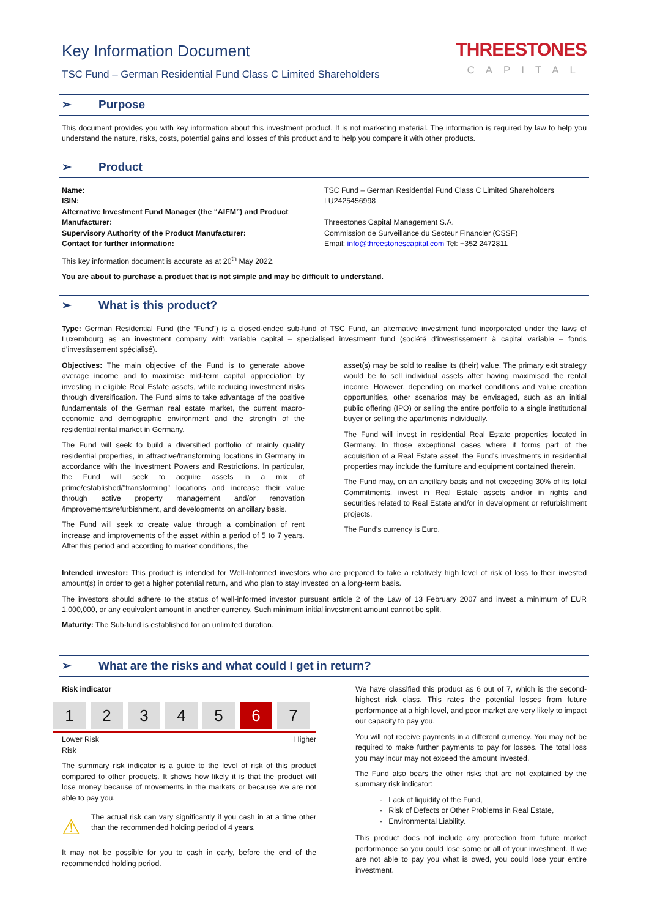Key Information Document
TSC Fund – German Residential Fund Class C Limited Shareholders
THREESTONES
CAPITAL
➢ Purpose
This document provides you with key information about this investment product. It is not marketing material. The information is required by law to help you understand the nature, risks, costs, potential gains and losses of this product and to help you compare it with other products.
➢ Product
| Name: | TSC Fund – German Residential Fund Class C Limited Shareholders |
| ISIN: | LU2425456998 |
| Alternative Investment Fund Manager (the “AIFM”) and Product Manufacturer: | Threestones Capital Management S.A. |
| Supervisory Authority of the Product Manufacturer: | Commission de Surveillance du Secteur Financier (CSSF) |
| Contact for further information: | Email: info@threestonescapital.com Tel: +352 2472811 |
This key information document is accurate as at 20<sup>th</sup> May 2022.
You are about to purchase a product that is not simple and may be difficult to understand.
➢ What is this product?
Type: German Residential Fund (the “Fund”) is a closed-ended sub-fund of TSC Fund, an alternative investment fund incorporated under the laws of Luxembourg as an investment company with variable capital – specialised investment fund (société d’investissement à capital variable – fonds d’investissement spécialisé).
Objectives: The main objective of the Fund is to generate above average income and to maximise mid-term capital appreciation by investing in eligible Real Estate assets, while reducing investment risks through diversification. The Fund aims to take advantage of the positive fundamentals of the German real estate market, the current macro-economic and demographic environment and the strength of the residential rental market in Germany.
The Fund will seek to build a diversified portfolio of mainly quality residential properties, in attractive/transforming locations in Germany in accordance with the Investment Powers and Restrictions. In particular, the Fund will seek to acquire assets in a mix of prime/established/"transforming" locations and increase their value through active property management and/or renovation /improvements/refurbishment, and developments on ancillary basis.
The Fund will seek to create value through a combination of rent increase and improvements of the asset within a period of 5 to 7 years. After this period and according to market conditions, the
asset(s) may be sold to realise its (their) value. The primary exit strategy would be to sell individual assets after having maximised the rental income. However, depending on market conditions and value creation opportunities, other scenarios may be envisaged, such as an initial public offering (IPO) or selling the entire portfolio to a single institutional buyer or selling the apartments individually.
The Fund will invest in residential Real Estate properties located in Germany. In those exceptional cases where it forms part of the acquisition of a Real Estate asset, the Fund's investments in residential properties may include the furniture and equipment contained therein.
The Fund may, on an ancillary basis and not exceeding 30% of its total Commitments, invest in Real Estate assets and/or in rights and securities related to Real Estate and/or in development or refurbishment projects.
The Fund’s currency is Euro.
Intended investor: This product is intended for Well-Informed investors who are prepared to take a relatively high level of risk of loss to their invested amount(s) in order to get a higher potential return, and who plan to stay invested on a long-term basis.
The investors should adhere to the status of well-informed investor pursuant article 2 of the Law of 13 February 2007 and invest a minimum of EUR 1,000,000, or any equivalent amount in another currency. Such minimum initial investment amount cannot be split.
Maturity: The Sub-fund is established for an unlimited duration.
➢ What are the risks and what could I get in return?
Risk indicator
1 2 3 4 5 6 7
Lower Risk
Risk Higher
The summary risk indicator is a guide to the level of risk of this product compared to other products. It shows how likely it is that the product will lose money because of movements in the markets or because we are not able to pay you.
⚠
The actual risk can vary significantly if you cash in at a time other than the recommended holding period of 4 years.
It may not be possible for you to cash in early, before the end of the recommended holding period.
We have classified this product as 6 out of 7, which is the second-highest risk class. This rates the potential losses from future performance at a high level, and poor market are very likely to impact our capacity to pay you.
You will not receive payments in a different currency. You may not be required to make further payments to pay for losses. The total loss you may incur may not exceed the amount invested.
The Fund also bears the other risks that are not explained by the summary risk indicator:
- Lack of liquidity of the Fund,
- Risk of Defects or Other Problems in Real Estate,
- Environmental Liability.
This product does not include any protection from future market performance so you could lose some or all of your investment. If we are not able to pay you what is owed, you could lose your entire investment.